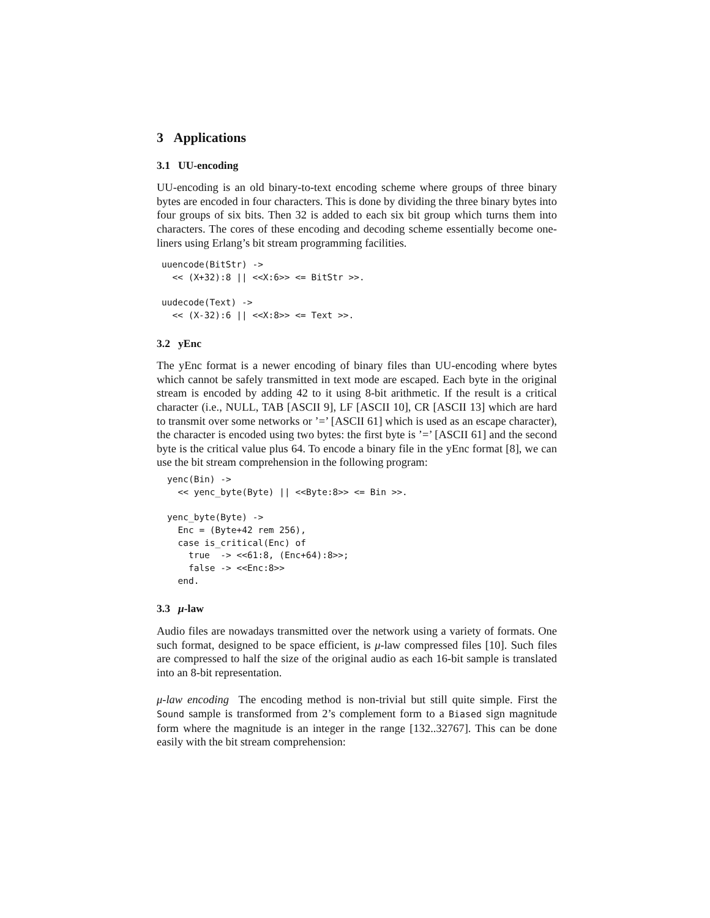3 Applications
3.1 UU-encoding
UU-encoding is an old binary-to-text encoding scheme where groups of three binary bytes are encoded in four characters. This is done by dividing the three binary bytes into four groups of six bits. Then 32 is added to each six bit group which turns them into characters. The cores of these encoding and decoding scheme essentially become one-liners using Erlang’s bit stream programming facilities.
uuencode(BitStr) ->
  << (X+32):8 || <<X:6>> <= BitStr >>.

uudecode(Text) ->
  << (X-32):6 || <<X:8>> <= Text >>.
3.2 yEnc
The yEnc format is a newer encoding of binary files than UU-encoding where bytes which cannot be safely transmitted in text mode are escaped. Each byte in the original stream is encoded by adding 42 to it using 8-bit arithmetic. If the result is a critical character (i.e., NULL, TAB [ASCII 9], LF [ASCII 10], CR [ASCII 13] which are hard to transmit over some networks or ’=’ [ASCII 61] which is used as an escape character), the character is encoded using two bytes: the first byte is ’=’ [ASCII 61] and the second byte is the critical value plus 64. To encode a binary file in the yEnc format [8], we can use the bit stream comprehension in the following program:
yenc(Bin) ->
  << yenc_byte(Byte) || <<Byte:8>> <= Bin >>.

yenc_byte(Byte) ->
  Enc = (Byte+42 rem 256),
  case is_critical(Enc) of
    true  -> <<61:8, (Enc+64):8>>;
    false -> <<Enc:8>>
  end.
3.3 μ-law
Audio files are nowadays transmitted over the network using a variety of formats. One such format, designed to be space efficient, is μ-law compressed files [10]. Such files are compressed to half the size of the original audio as each 16-bit sample is translated into an 8-bit representation.
μ-law encoding The encoding method is non-trivial but still quite simple. First the Sound sample is transformed from 2’s complement form to a Biased sign magnitude form where the magnitude is an integer in the range [132..32767]. This can be done easily with the bit stream comprehension: